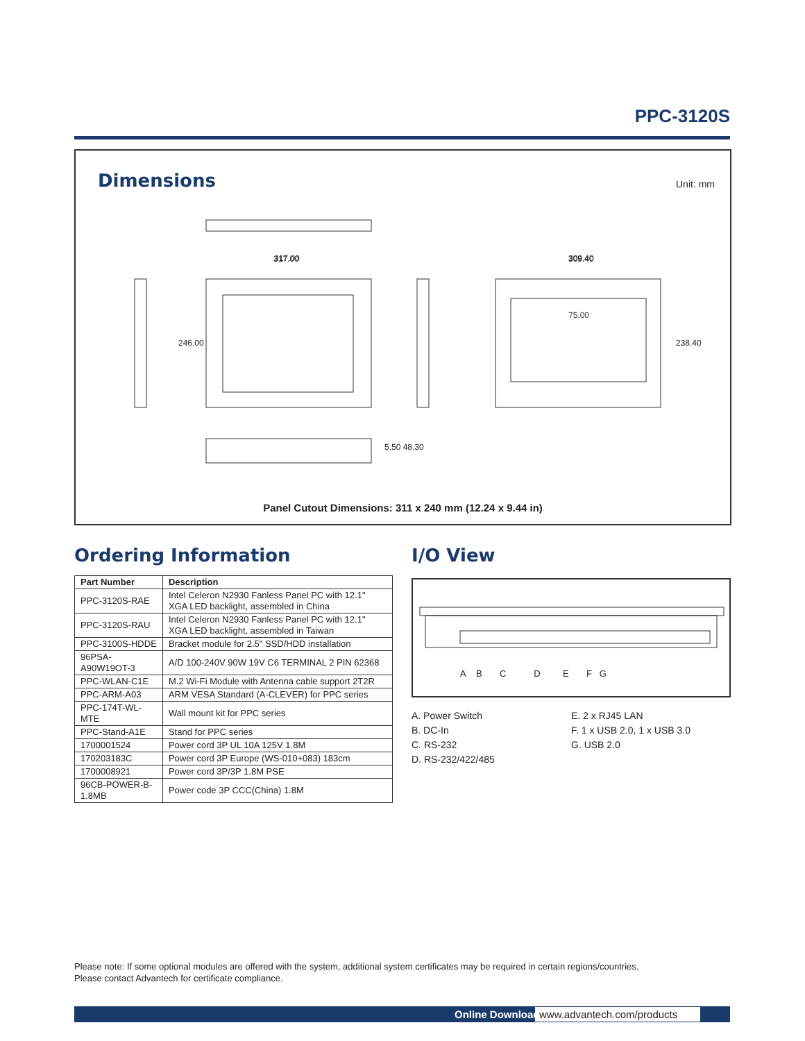PPC-3120S
Dimensions Unit: mm
317.00
309.40
75.00
317.00 309.40
246.00 238.40
5.50 48.30
Panel Cutout Dimensions: 311 x 240 mm (12.24 x 9.44 in)
Ordering Information
| Part Number | Description |
| --- | --- |
| PPC-3120S-RAE | Intel Celeron N2930 Fanless Panel PC with 12.1" XGA LED backlight, assembled in China |
| PPC-3120S-RAU | Intel Celeron N2930 Fanless Panel PC with 12.1" XGA LED backlight, assembled in Taiwan |
| PPC-3100S-HDDE | Bracket module for 2.5" SSD/HDD installation |
| 96PSA-A90W19OT-3 | A/D 100-240V 90W 19V C6 TERMINAL 2 PIN 62368 |
| PPC-WLAN-C1E | M.2 Wi-Fi Module with Antenna cable support 2T2R |
| PPC-ARM-A03 | ARM VESA Standard (A-CLEVER) for PPC series |
| PPC-174T-WL-MTE | Wall mount kit for PPC series |
| PPC-Stand-A1E | Stand for PPC series |
| 1700001524 | Power cord 3P UL 10A 125V 1.8M |
| 170203183C | Power cord 3P Europe (WS-010+083) 183cm |
| 1700008921 | Power cord 3P/3P 1.8M PSE |
| 96CB-POWER-B-1.8MB | Power code 3P CCC(China) 1.8M |
I/O View
A B C D E F G
A. Power Switch
B. DC-In
C. RS-232
D. RS-232/422/485
E. 2 x RJ45 LAN
F. 1 x USB 2.0, 1 x USB 3.0
G. USB 2.0
Please note: If some optional modules are offered with the system, additional system certificates may be required in certain regions/countries.
Please contact Advantech for certificate compliance.
Online Download www.advantech.com/products